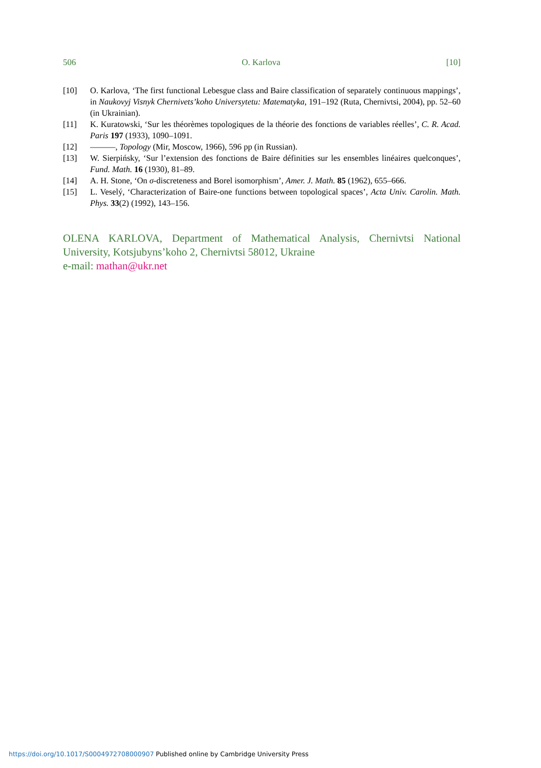506 O. Karlova [10]
[10] O. Karlova, ‘The first functional Lebesgue class and Baire classification of separately continuous mappings’, in Naukovyj Visnyk Chernivets’koho Universytetu: Matematyka, 191–192 (Ruta, Chernivtsi, 2004), pp. 52–60 (in Ukrainian).
[11] K. Kuratowski, ‘Sur les théorèmes topologiques de la théorie des fonctions de variables réelles’, C. R. Acad. Paris 197 (1933), 1090–1091.
[12] ———, Topology (Mir, Moscow, 1966), 596 pp (in Russian).
[13] W. Sierpińsky, ‘Sur l’extension des fonctions de Baire définities sur les ensembles linéaires quelconques’, Fund. Math. 16 (1930), 81–89.
[14] A. H. Stone, ‘On σ-discreteness and Borel isomorphism’, Amer. J. Math. 85 (1962), 655–666.
[15] L. Veselý, ‘Characterization of Baire-one functions between topological spaces’, Acta Univ. Carolin. Math. Phys. 33(2) (1992), 143–156.
OLENA KARLOVA, Department of Mathematical Analysis, Chernivtsi National University, Kotsjubyns’koho 2, Chernivtsi 58012, Ukraine
e-mail: mathan@ukr.net
https://doi.org/10.1017/S0004972708000907 Published online by Cambridge University Press